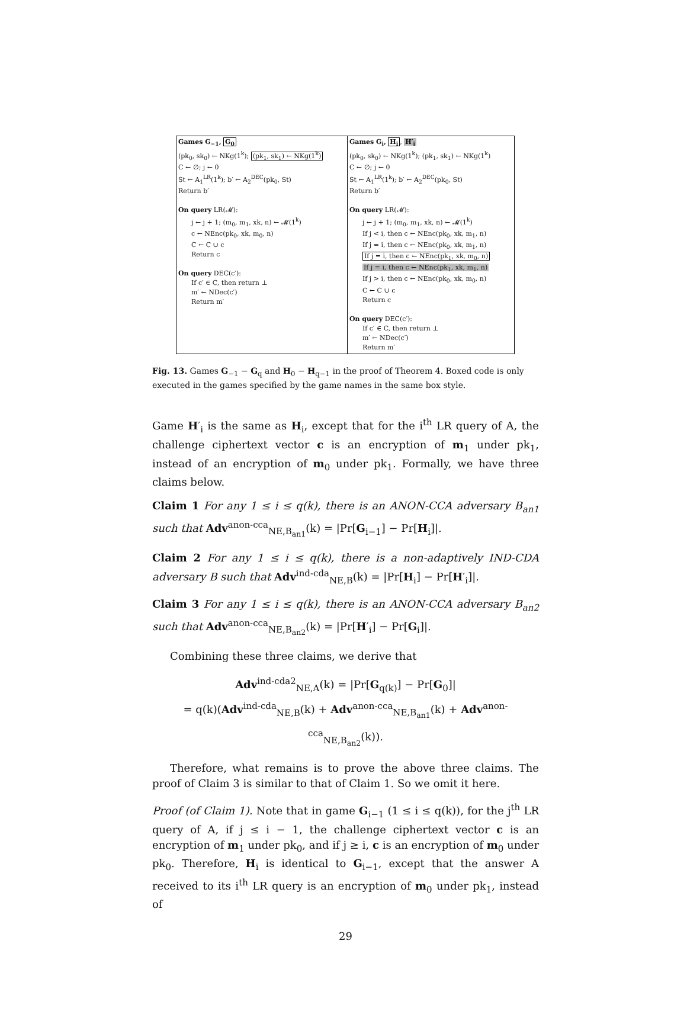| Games G<sub>−1</sub>, G<sub>0</sub> (pk<sub>0</sub>, sk<sub>0</sub>) ← NKg(1<sup>k</sup>); (pk<sub>1</sub>, sk<sub>1</sub>) ← NKg(1<sup>k</sup>) C ← ∅; j ← 0 St ← A<sub>1</sub><sup>LR</sup>(1<sup>k</sup>); b′ ← A<sub>2</sub><sup>DEC</sup>(pk<sub>0</sub>, St) Return b′ On query LR(𝓜): j ← j + 1; (m<sub>0</sub>, m<sub>1</sub>, xk, n) ← 𝓜(1<sup>k</sup>) c ← NEnc(pk<sub>0</sub>, xk, m<sub>0</sub>, n) C ← C ∪ c Return c On query DEC(c′): If c′ ∈ C, then return ⊥ m′ ← NDec(c′) Return m′ | Games G<sub>i</sub>, H<sub>i</sub> , H′<sub>i</sub> (pk<sub>0</sub>, sk<sub>0</sub>) ← NKg(1<sup>k</sup>); (pk<sub>1</sub>, sk<sub>1</sub>) ← NKg(1<sup>k</sup>) C ← ∅; j ← 0 St ← A<sub>1</sub><sup>LR</sup>(1<sup>k</sup>); b′ ← A<sub>2</sub><sup>DEC</sup>(pk<sub>0</sub>, St) Return b′ On query LR(𝓜): j ← j + 1; (m<sub>0</sub>, m<sub>1</sub>, xk, n) ← 𝓜(1<sup>k</sup>) If j < i, then c ← NEnc(pk<sub>0</sub>, xk, m<sub>1</sub>, n) If j = i, then c ← NEnc(pk<sub>0</sub>, xk, m<sub>1</sub>, n) If j = i, then c ← NEnc(pk<sub>1</sub>, xk, m<sub>0</sub>, n) If j = i, then c ← NEnc(pk<sub>1</sub>, xk, m<sub>1</sub>, n) If j > i, then c ← NEnc(pk<sub>0</sub>, xk, m<sub>0</sub>, n) C ← C ∪ c Return c On query DEC(c′): If c′ ∈ C, then return ⊥ m′ ← NDec(c′) Return m′ |
Fig. 13. Games G<sub>−1</sub> − G<sub>q</sub> and H<sub>0</sub> − H<sub>q−1</sub> in the proof of Theorem 4. Boxed code is only executed in the games specified by the game names in the same box style.
Game H′<sub>i</sub> is the same as H<sub>i</sub>, except that for the i<sup>th</sup> LR query of A, the challenge ciphertext vector c is an encryption of m<sub>1</sub> under pk<sub>1</sub>, instead of an encryption of m<sub>0</sub> under pk<sub>1</sub>. Formally, we have three claims below.
Claim 1 For any 1 ≤ i ≤ q(k), there is an ANON-CCA adversary B<sub>an1</sub> such that Adv<sup>anon-cca</sup><sub>NE,B<sub>an1</sub></sub>(k) = |Pr[G<sub>i−1</sub>] − Pr[H<sub>i</sub>]|.
Claim 2 For any 1 ≤ i ≤ q(k), there is a non-adaptively IND-CDA adversary B such that Adv<sup>ind-cda</sup><sub>NE,B</sub>(k) = |Pr[H<sub>i</sub>] − Pr[H′<sub>i</sub>]|.
Claim 3 For any 1 ≤ i ≤ q(k), there is an ANON-CCA adversary B<sub>an2</sub> such that Adv<sup>anon-cca</sup><sub>NE,B<sub>an2</sub></sub>(k) = |Pr[H′<sub>i</sub>] − Pr[G<sub>i</sub>]|.
Combining these three claims, we derive that
Adv<sup>ind-cda2</sup><sub>NE,A</sub>(k) = |Pr[G<sub>q(k)</sub>] − Pr[G<sub>0</sub>]|
= q(k)(Adv<sup>ind-cda</sup><sub>NE,B</sub>(k) + Adv<sup>anon-cca</sup><sub>NE,B<sub>an1</sub></sub>(k) + Adv<sup>anon-cca</sup><sub>NE,B<sub>an2</sub></sub>(k)).
Therefore, what remains is to prove the above three claims. The proof of Claim 3 is similar to that of Claim 1. So we omit it here.
Proof (of Claim 1). Note that in game G<sub>i−1</sub> (1 ≤ i ≤ q(k)), for the j<sup>th</sup> LR query of A, if j ≤ i − 1, the challenge ciphertext vector c is an encryption of m<sub>1</sub> under pk<sub>0</sub>, and if j ≥ i, c is an encryption of m<sub>0</sub> under pk<sub>0</sub>. Therefore, H<sub>i</sub> is identical to G<sub>i−1</sub>, except that the answer A received to its i<sup>th</sup> LR query is an encryption of m<sub>0</sub> under pk<sub>1</sub>, instead of
29